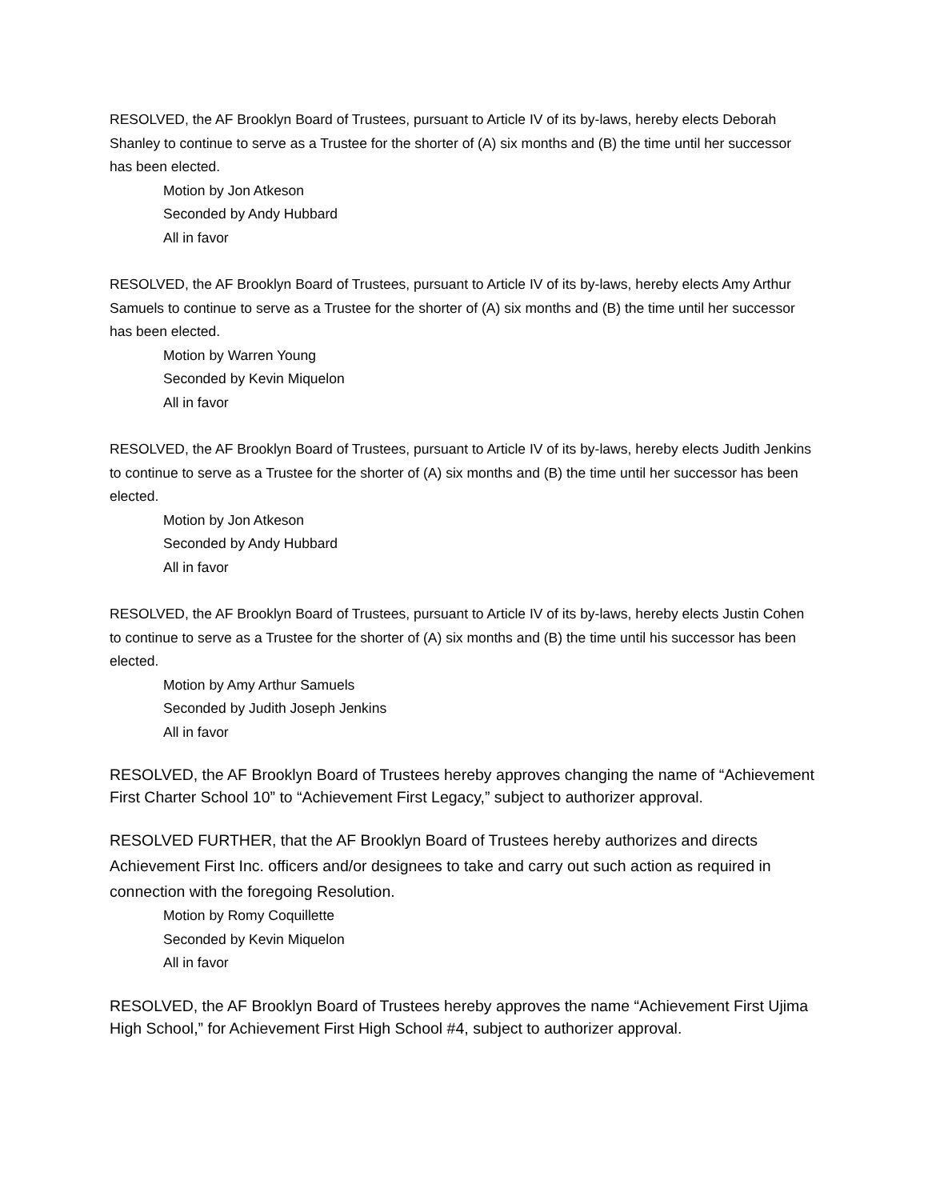RESOLVED, the AF Brooklyn Board of Trustees, pursuant to Article IV of its by-laws, hereby elects Deborah Shanley to continue to serve as a Trustee for the shorter of (A) six months and (B) the time until her successor has been elected.
Motion by Jon Atkeson
Seconded by Andy Hubbard
All in favor
RESOLVED, the AF Brooklyn Board of Trustees, pursuant to Article IV of its by-laws, hereby elects Amy Arthur Samuels to continue to serve as a Trustee for the shorter of (A) six months and (B) the time until her successor has been elected.
Motion by Warren Young
Seconded by Kevin Miquelon
All in favor
RESOLVED, the AF Brooklyn Board of Trustees, pursuant to Article IV of its by-laws, hereby elects Judith Jenkins to continue to serve as a Trustee for the shorter of (A) six months and (B) the time until her successor has been elected.
Motion by Jon Atkeson
Seconded by Andy Hubbard
All in favor
RESOLVED, the AF Brooklyn Board of Trustees, pursuant to Article IV of its by-laws, hereby elects Justin Cohen to continue to serve as a Trustee for the shorter of (A) six months and (B) the time until his successor has been elected.
Motion by Amy Arthur Samuels
Seconded by Judith Joseph Jenkins
All in favor
RESOLVED, the AF Brooklyn Board of Trustees hereby approves changing the name of “Achievement First Charter School 10” to “Achievement First Legacy,” subject to authorizer approval.
RESOLVED FURTHER, that the AF Brooklyn Board of Trustees hereby authorizes and directs Achievement First Inc. officers and/or designees to take and carry out such action as required in connection with the foregoing Resolution.
Motion by Romy Coquillette
Seconded by Kevin Miquelon
All in favor
RESOLVED, the AF Brooklyn Board of Trustees hereby approves the name “Achievement First Ujima High School,” for Achievement First High School #4, subject to authorizer approval.